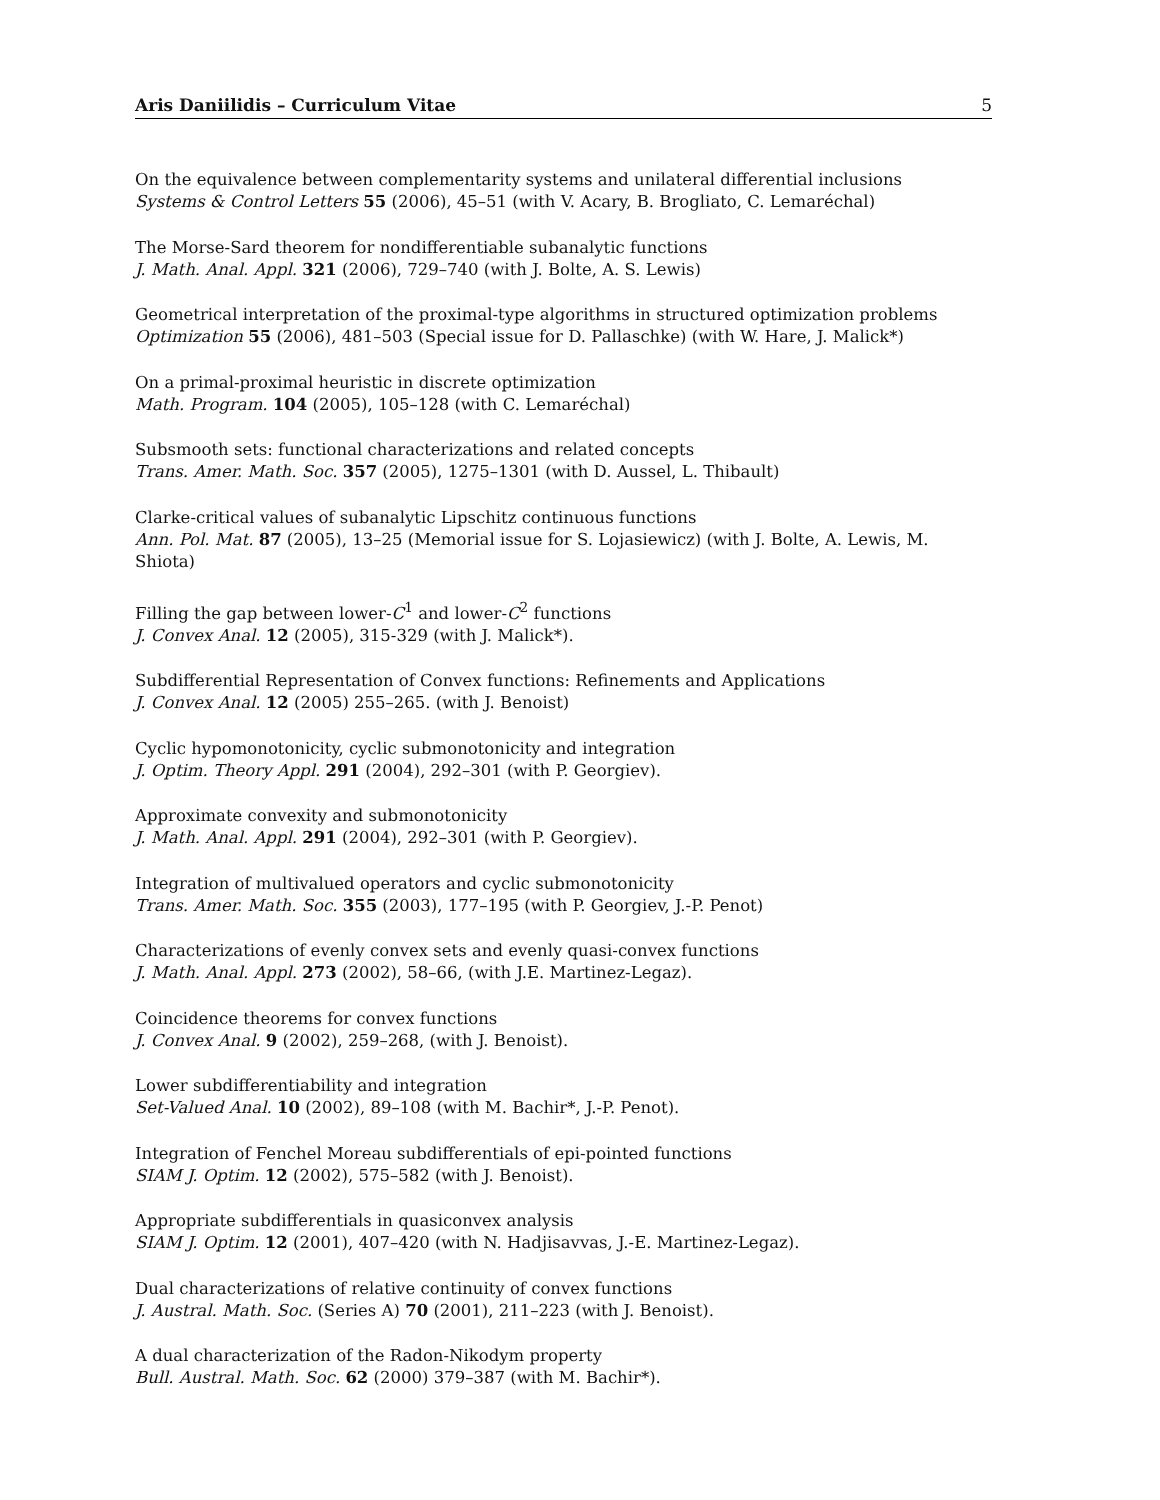Aris Daniilidis – Curriculum Vitae 5
On the equivalence between complementarity systems and unilateral differential inclusions
Systems & Control Letters 55 (2006), 45–51 (with V. Acary, B. Brogliato, C. Lemaréchal)
The Morse-Sard theorem for nondifferentiable subanalytic functions
J. Math. Anal. Appl. 321 (2006), 729–740 (with J. Bolte, A. S. Lewis)
Geometrical interpretation of the proximal-type algorithms in structured optimization problems
Optimization 55 (2006), 481–503 (Special issue for D. Pallaschke) (with W. Hare, J. Malick*)
On a primal-proximal heuristic in discrete optimization
Math. Program. 104 (2005), 105–128 (with C. Lemaréchal)
Subsmooth sets: functional characterizations and related concepts
Trans. Amer. Math. Soc. 357 (2005), 1275–1301 (with D. Aussel, L. Thibault)
Clarke-critical values of subanalytic Lipschitz continuous functions
Ann. Pol. Mat. 87 (2005), 13–25 (Memorial issue for S. Lojasiewicz) (with J. Bolte, A. Lewis, M. Shiota)
Filling the gap between lower-C<sup>1</sup> and lower-C<sup>2</sup> functions
J. Convex Anal. 12 (2005), 315-329 (with J. Malick*).
Subdifferential Representation of Convex functions: Refinements and Applications
J. Convex Anal. 12 (2005) 255–265. (with J. Benoist)
Cyclic hypomonotonicity, cyclic submonotonicity and integration
J. Optim. Theory Appl. 291 (2004), 292–301 (with P. Georgiev).
Approximate convexity and submonotonicity
J. Math. Anal. Appl. 291 (2004), 292–301 (with P. Georgiev).
Integration of multivalued operators and cyclic submonotonicity
Trans. Amer. Math. Soc. 355 (2003), 177–195 (with P. Georgiev, J.-P. Penot)
Characterizations of evenly convex sets and evenly quasi-convex functions
J. Math. Anal. Appl. 273 (2002), 58–66, (with J.E. Martinez-Legaz).
Coincidence theorems for convex functions
J. Convex Anal. 9 (2002), 259–268, (with J. Benoist).
Lower subdifferentiability and integration
Set-Valued Anal. 10 (2002), 89–108 (with M. Bachir*, J.-P. Penot).
Integration of Fenchel Moreau subdifferentials of epi-pointed functions
SIAM J. Optim. 12 (2002), 575–582 (with J. Benoist).
Appropriate subdifferentials in quasiconvex analysis
SIAM J. Optim. 12 (2001), 407–420 (with N. Hadjisavvas, J.-E. Martinez-Legaz).
Dual characterizations of relative continuity of convex functions
J. Austral. Math. Soc. (Series A) 70 (2001), 211–223 (with J. Benoist).
A dual characterization of the Radon-Nikodym property
Bull. Austral. Math. Soc. 62 (2000) 379–387 (with M. Bachir*).